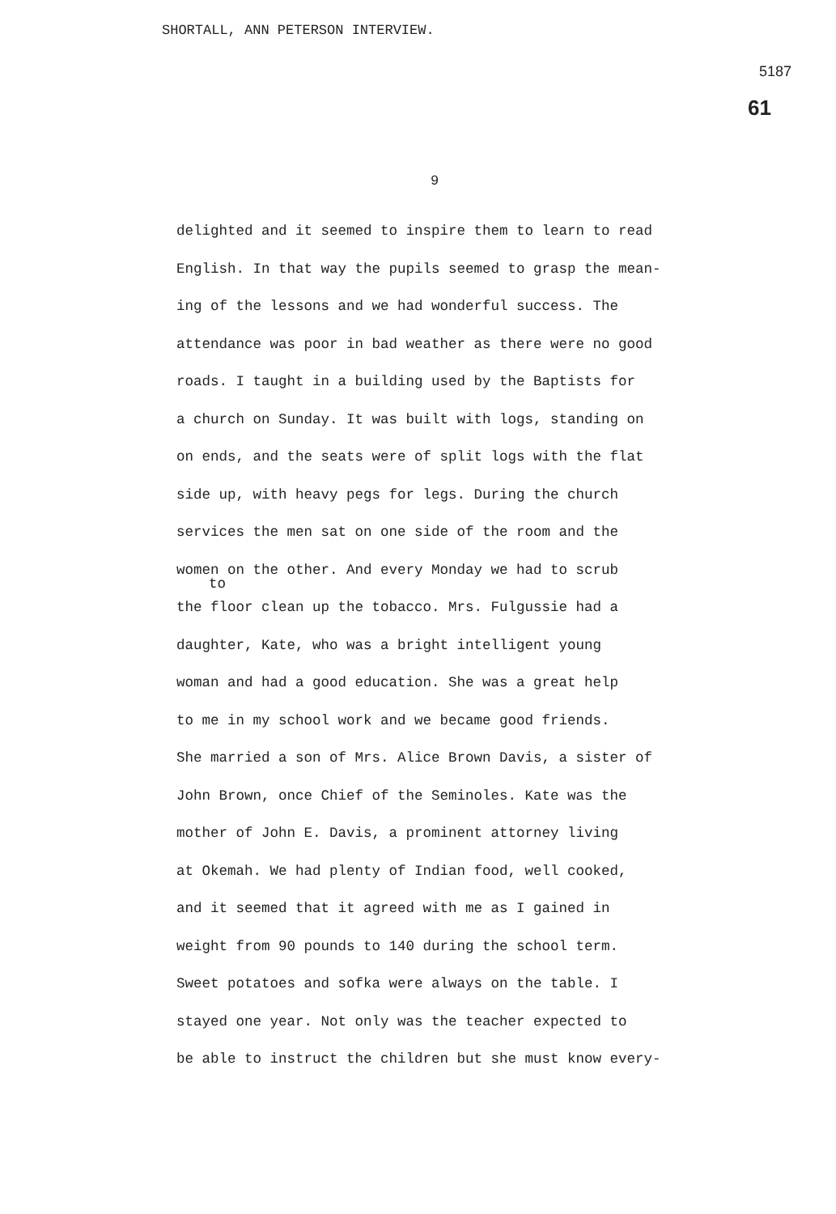SHORTALL, ANN PETERSON INTERVIEW.
5187
61
9
delighted and it seemed to inspire them to learn to read
English. In that way the pupils seemed to grasp the mean-
ing of the lessons and we had wonderful success. The
attendance was poor in bad weather as there were no good
roads. I taught in a building used by the Baptists for
a church on Sunday. It was built with logs, standing on
on ends, and the seats were of split logs with the flat
side up, with heavy pegs for legs. During the church
services the men sat on one side of the room and the
women on the other. And every Monday we had to scrub
to
the floor clean up the tobacco. Mrs. Fulgussie had a
daughter, Kate, who was a bright intelligent young
woman and had a good education. She was a great help
to me in my school work and we became good friends.
She married a son of Mrs. Alice Brown Davis, a sister of
John Brown, once Chief of the Seminoles. Kate was the
mother of John E. Davis, a prominent attorney living
at Okemah. We had plenty of Indian food, well cooked,
and it seemed that it agreed with me as I gained in
weight from 90 pounds to 140 during the school term.
Sweet potatoes and sofka were always on the table. I
stayed one year. Not only was the teacher expected to
be able to instruct the children but she must know every-